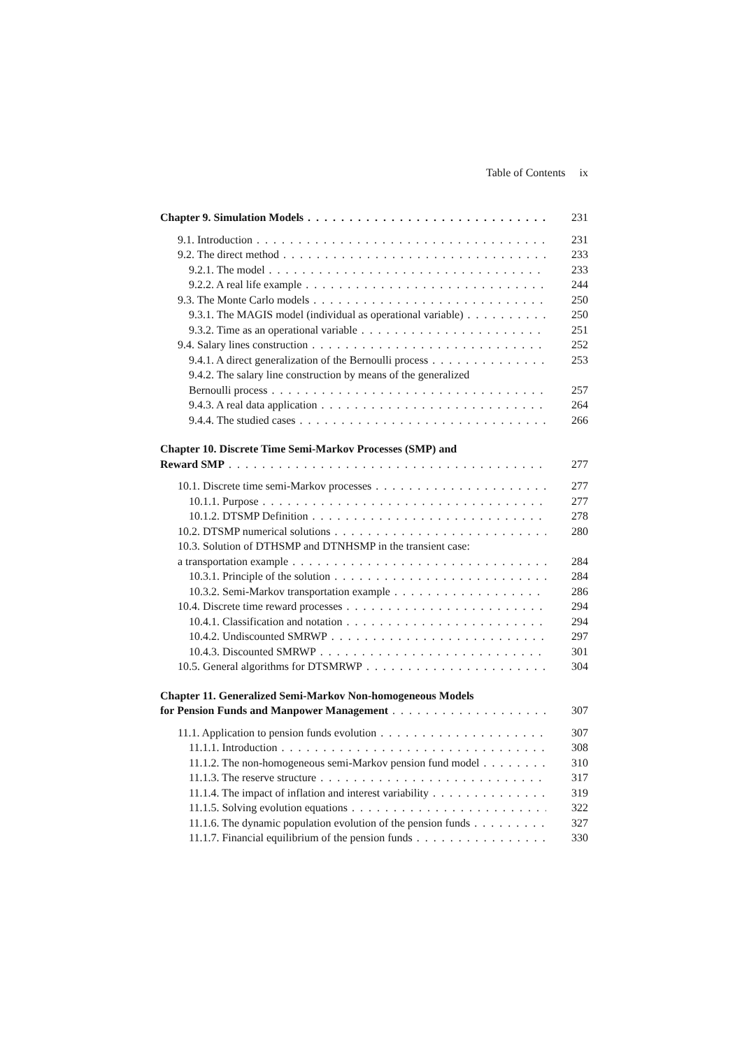Table of Contents ix
Chapter 9. Simulation Models 231
9.1. Introduction 231
9.2. The direct method 233
9.2.1. The model 233
9.2.2. A real life example 244
9.3. The Monte Carlo models 250
9.3.1. The MAGIS model (individual as operational variable) 250
9.3.2. Time as an operational variable 251
9.4. Salary lines construction 252
9.4.1. A direct generalization of the Bernoulli process 253
9.4.2. The salary line construction by means of the generalized
Bernoulli process 257
9.4.3. A real data application 264
9.4.4. The studied cases 266
Chapter 10. Discrete Time Semi-Markov Processes (SMP) and
Reward SMP 277
10.1. Discrete time semi-Markov processes 277
10.1.1. Purpose 277
10.1.2. DTSMP Definition 278
10.2. DTSMP numerical solutions 280
10.3. Solution of DTHSMP and DTNHSMP in the transient case:
a transportation example 284
10.3.1. Principle of the solution 284
10.3.2. Semi-Markov transportation example 286
10.4. Discrete time reward processes 294
10.4.1. Classification and notation 294
10.4.2. Undiscounted SMRWP 297
10.4.3. Discounted SMRWP 301
10.5. General algorithms for DTSMRWP 304
Chapter 11. Generalized Semi-Markov Non-homogeneous Models
for Pension Funds and Manpower Management 307
11.1. Application to pension funds evolution 307
11.1.1. Introduction 308
11.1.2. The non-homogeneous semi-Markov pension fund model 310
11.1.3. The reserve structure 317
11.1.4. The impact of inflation and interest variability 319
11.1.5. Solving evolution equations 322
11.1.6. The dynamic population evolution of the pension funds 327
11.1.7. Financial equilibrium of the pension funds 330